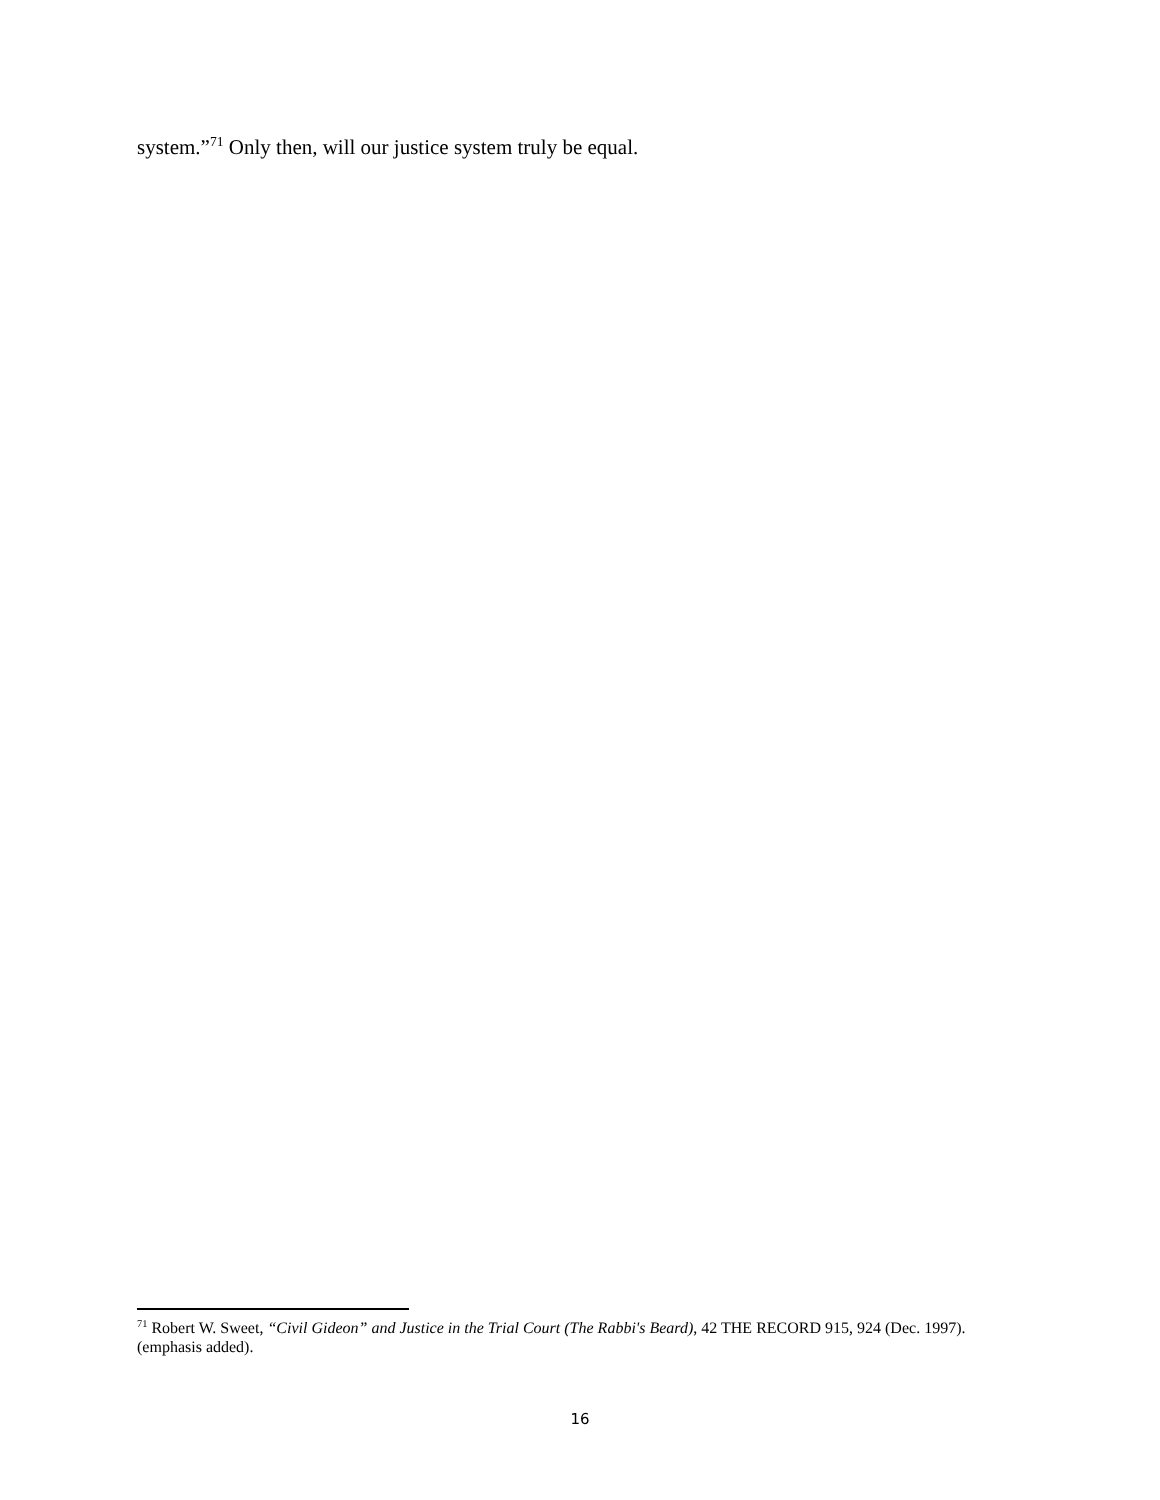system.”<sup>71</sup> Only then, will our justice system truly be equal.
<sup>71</sup> Robert W. Sweet, “Civil Gideon” and Justice in the Trial Court (The Rabbi's Beard), 42 THE RECORD 915, 924 (Dec. 1997). (emphasis added).
16